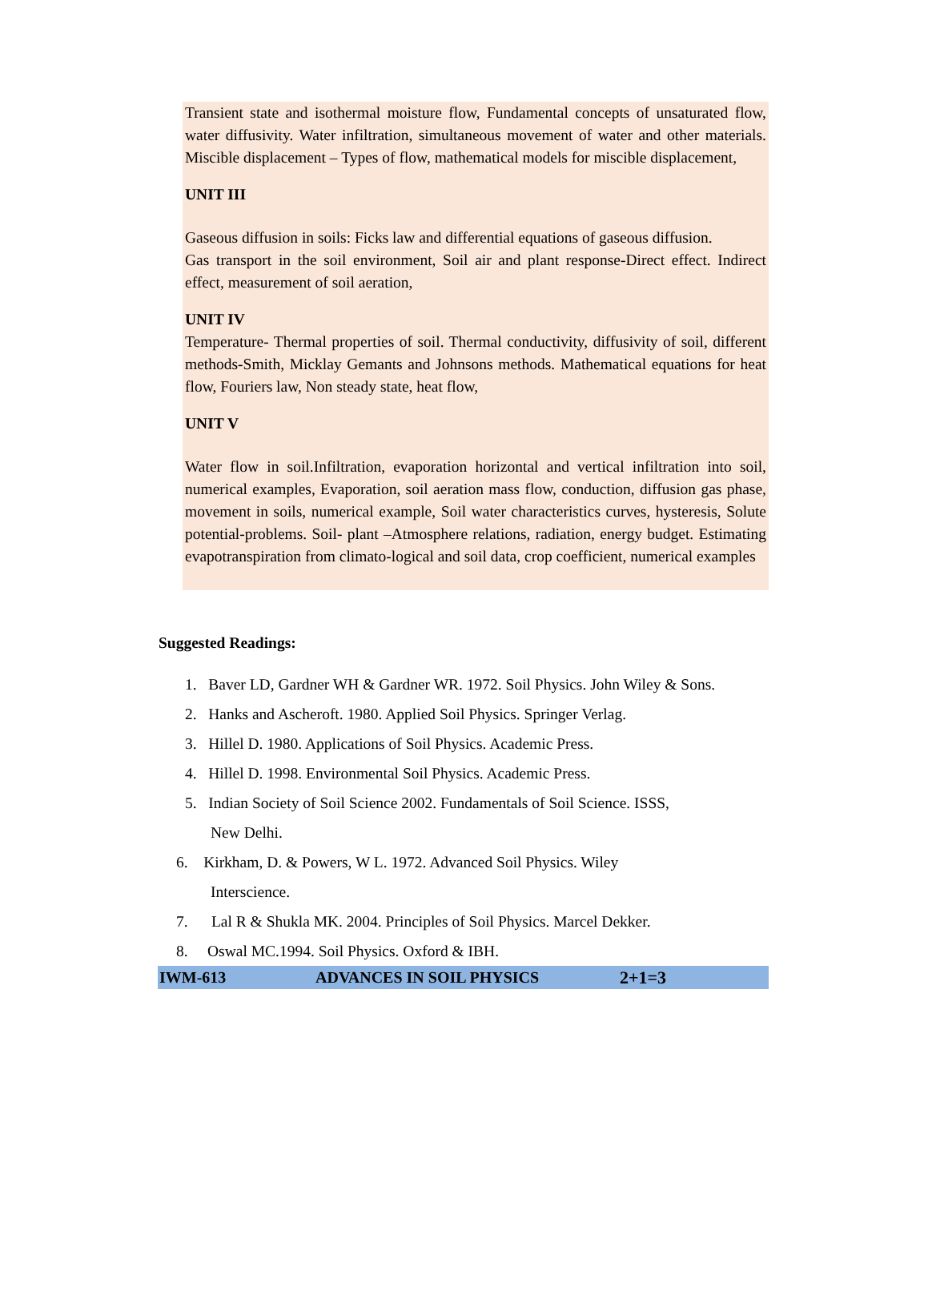Transient state and isothermal moisture flow, Fundamental concepts of unsaturated flow, water diffusivity. Water infiltration, simultaneous movement of water and other materials. Miscible displacement – Types of flow, mathematical models for miscible displacement,
UNIT III
Gaseous diffusion in soils: Ficks law and differential equations of gaseous diffusion.
Gas transport in the soil environment, Soil air and plant response-Direct effect. Indirect effect, measurement of soil aeration,
UNIT IV
Temperature- Thermal properties of soil. Thermal conductivity, diffusivity of soil, different methods-Smith, Micklay Gemants and Johnsons methods. Mathematical equations for heat flow, Fouriers law, Non steady state, heat flow,
UNIT V
Water flow in soil.Infiltration, evaporation horizontal and vertical infiltration into soil, numerical examples, Evaporation, soil aeration mass flow, conduction, diffusion gas phase, movement in soils, numerical example, Soil water characteristics curves, hysteresis, Solute potential-problems. Soil- plant –Atmosphere relations, radiation, energy budget. Estimating evapotranspiration from climato-logical and soil data, crop coefficient, numerical examples
Suggested Readings:
1. Baver LD, Gardner WH & Gardner WR. 1972. Soil Physics. John Wiley & Sons.
2. Hanks and Ascheroft. 1980. Applied Soil Physics. Springer Verlag.
3. Hillel D. 1980. Applications of Soil Physics. Academic Press.
4. Hillel D. 1998. Environmental Soil Physics. Academic Press.
5. Indian Society of Soil Science 2002. Fundamentals of Soil Science. ISSS,
New Delhi.
6. Kirkham, D. & Powers, W L. 1972. Advanced Soil Physics. Wiley
Interscience.
7. Lal R & Shukla MK. 2004. Principles of Soil Physics. Marcel Dekker.
8. Oswal MC.1994. Soil Physics. Oxford & IBH.
IWM-613 ADVANCES IN SOIL PHYSICS 2+1=3